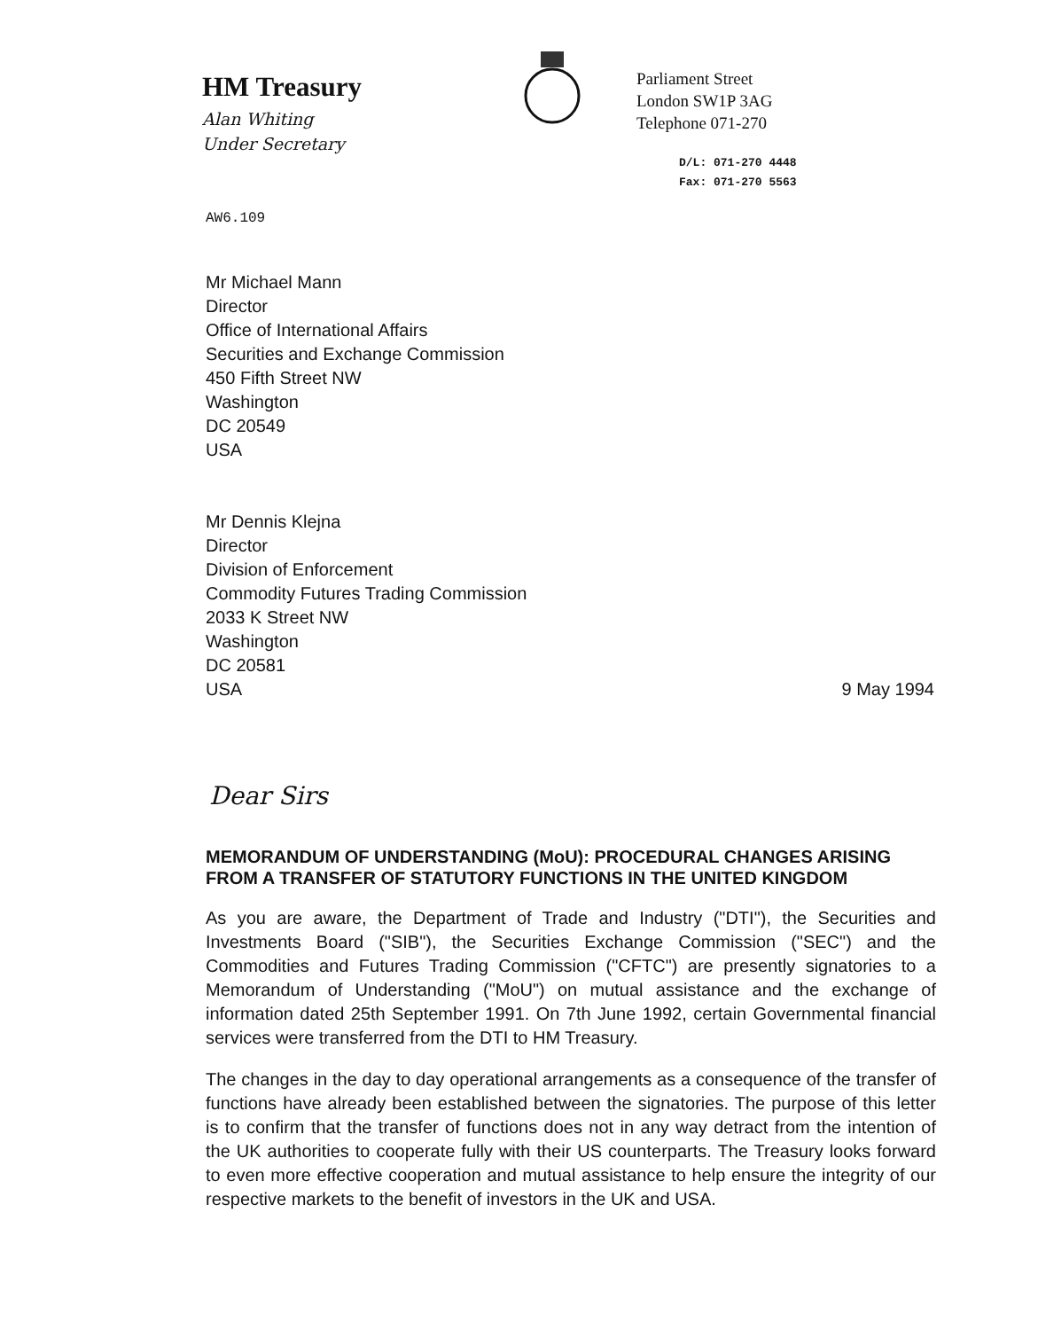HM Treasury
Alan Whiting
Under Secretary
Parliament Street
London SW1P 3AG
Telephone 071-270
D/L: 071-270 4448
Fax: 071-270 5563
AW6.109
Mr Michael Mann
Director
Office of International Affairs
Securities and Exchange Commission
450 Fifth Street NW
Washington
DC 20549
USA
Mr Dennis Klejna
Director
Division of Enforcement
Commodity Futures Trading Commission
2033 K Street NW
Washington
DC 20581
USA 9 May 1994
Dear Sirs
MEMORANDUM OF UNDERSTANDING (MoU): PROCEDURAL CHANGES ARISING FROM A TRANSFER OF STATUTORY FUNCTIONS IN THE UNITED KINGDOM
As you are aware, the Department of Trade and Industry ("DTI"), the Securities and Investments Board ("SIB"), the Securities Exchange Commission ("SEC") and the Commodities and Futures Trading Commission ("CFTC") are presently signatories to a Memorandum of Understanding ("MoU") on mutual assistance and the exchange of information dated 25th September 1991. On 7th June 1992, certain Governmental financial services were transferred from the DTI to HM Treasury.
The changes in the day to day operational arrangements as a consequence of the transfer of functions have already been established between the signatories. The purpose of this letter is to confirm that the transfer of functions does not in any way detract from the intention of the UK authorities to cooperate fully with their US counterparts. The Treasury looks forward to even more effective cooperation and mutual assistance to help ensure the integrity of our respective markets to the benefit of investors in the UK and USA.